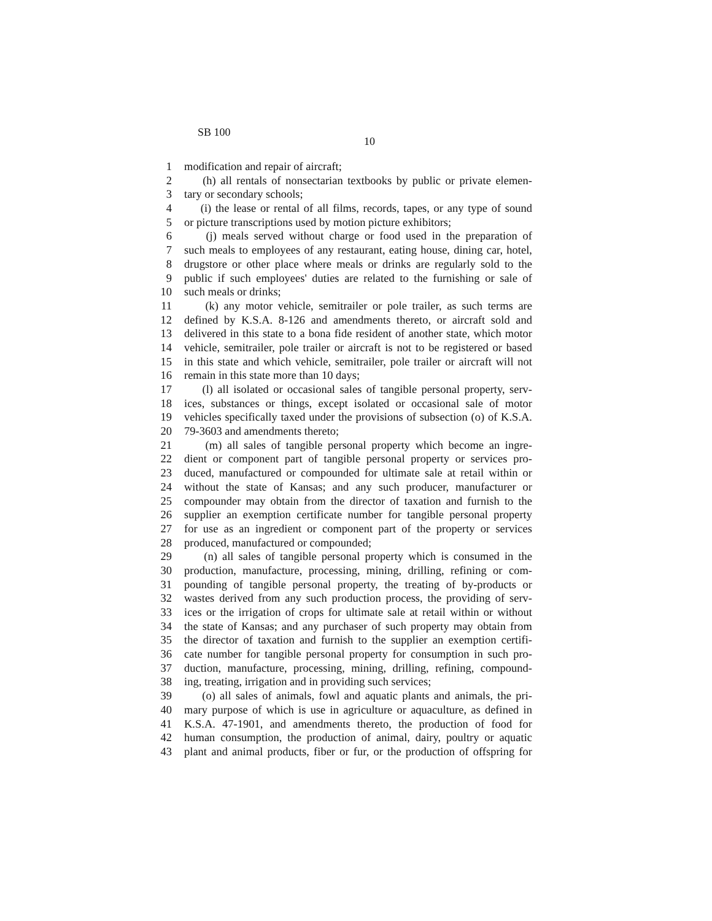SB 100
10
1 modification and repair of aircraft;
2 (h) all rentals of nonsectarian textbooks by public or private elemen-
3 tary or secondary schools;
4 (i) the lease or rental of all films, records, tapes, or any type of sound
5 or picture transcriptions used by motion picture exhibitors;
6 (j) meals served without charge or food used in the preparation of
7 such meals to employees of any restaurant, eating house, dining car, hotel,
8 drugstore or other place where meals or drinks are regularly sold to the
9 public if such employees' duties are related to the furnishing or sale of
10 such meals or drinks;
11 (k) any motor vehicle, semitrailer or pole trailer, as such terms are
12 defined by K.S.A. 8-126 and amendments thereto, or aircraft sold and
13 delivered in this state to a bona fide resident of another state, which motor
14 vehicle, semitrailer, pole trailer or aircraft is not to be registered or based
15 in this state and which vehicle, semitrailer, pole trailer or aircraft will not
16 remain in this state more than 10 days;
17 (l) all isolated or occasional sales of tangible personal property, serv-
18 ices, substances or things, except isolated or occasional sale of motor
19 vehicles specifically taxed under the provisions of subsection (o) of K.S.A.
20 79-3603 and amendments thereto;
21 (m) all sales of tangible personal property which become an ingre-
22 dient or component part of tangible personal property or services pro-
23 duced, manufactured or compounded for ultimate sale at retail within or
24 without the state of Kansas; and any such producer, manufacturer or
25 compounder may obtain from the director of taxation and furnish to the
26 supplier an exemption certificate number for tangible personal property
27 for use as an ingredient or component part of the property or services
28 produced, manufactured or compounded;
29 (n) all sales of tangible personal property which is consumed in the
30 production, manufacture, processing, mining, drilling, refining or com-
31 pounding of tangible personal property, the treating of by-products or
32 wastes derived from any such production process, the providing of serv-
33 ices or the irrigation of crops for ultimate sale at retail within or without
34 the state of Kansas; and any purchaser of such property may obtain from
35 the director of taxation and furnish to the supplier an exemption certifi-
36 cate number for tangible personal property for consumption in such pro-
37 duction, manufacture, processing, mining, drilling, refining, compound-
38 ing, treating, irrigation and in providing such services;
39 (o) all sales of animals, fowl and aquatic plants and animals, the pri-
40 mary purpose of which is use in agriculture or aquaculture, as defined in
41 K.S.A. 47-1901, and amendments thereto, the production of food for
42 human consumption, the production of animal, dairy, poultry or aquatic
43 plant and animal products, fiber or fur, or the production of offspring for